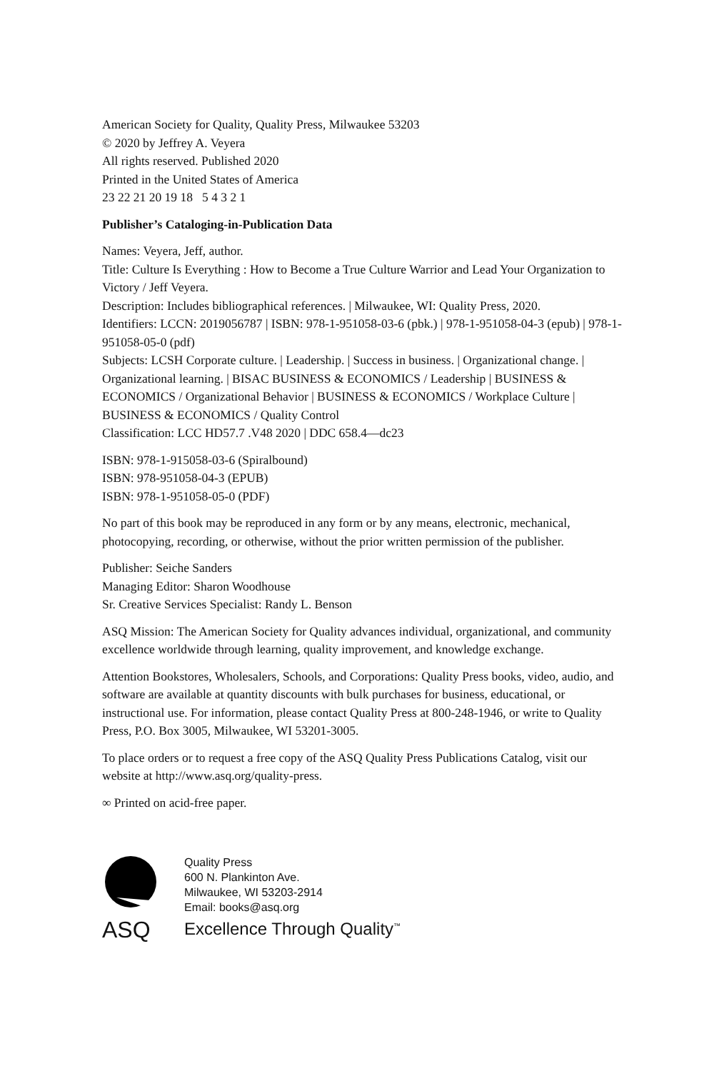American Society for Quality, Quality Press, Milwaukee 53203
© 2020 by Jeffrey A. Veyera
All rights reserved. Published 2020
Printed in the United States of America
23 22 21 20 19 18 5 4 3 2 1
Publisher’s Cataloging-in-Publication Data
Names: Veyera, Jeff, author.
Title: Culture Is Everything : How to Become a True Culture Warrior and Lead Your Organization to Victory / Jeff Veyera.
Description: Includes bibliographical references. | Milwaukee, WI: Quality Press, 2020.
Identifiers: LCCN: 2019056787 | ISBN: 978-1-951058-03-6 (pbk.) | 978-1-951058-04-3 (epub) | 978-1-951058-05-0 (pdf)
Subjects: LCSH Corporate culture. | Leadership. | Success in business. | Organizational change. | Organizational learning. | BISAC BUSINESS & ECONOMICS / Leadership | BUSINESS & ECONOMICS / Organizational Behavior | BUSINESS & ECONOMICS / Workplace Culture | BUSINESS & ECONOMICS / Quality Control
Classification: LCC HD57.7 .V48 2020 | DDC 658.4—dc23
ISBN: 978-1-915058-03-6 (Spiralbound)
ISBN: 978-951058-04-3 (EPUB)
ISBN: 978-1-951058-05-0 (PDF)
No part of this book may be reproduced in any form or by any means, electronic, mechanical, photocopying, recording, or otherwise, without the prior written permission of the publisher.
Publisher: Seiche Sanders
Managing Editor: Sharon Woodhouse
Sr. Creative Services Specialist: Randy L. Benson
ASQ Mission: The American Society for Quality advances individual, organizational, and community excellence worldwide through learning, quality improvement, and knowledge exchange.
Attention Bookstores, Wholesalers, Schools, and Corporations: Quality Press books, video, audio, and software are available at quantity discounts with bulk purchases for business, educational, or instructional use. For information, please contact Quality Press at 800-248-1946, or write to Quality Press, P.O. Box 3005, Milwaukee, WI 53201-3005.
To place orders or to request a free copy of the ASQ Quality Press Publications Catalog, visit our website at http://www.asq.org/quality-press.
∞ Printed on acid-free paper.
ASQ
Quality Press
600 N. Plankinton Ave.
Milwaukee, WI 53203-2914
Email: books@asq.org
Excellence Through Quality<sup>™</sup>